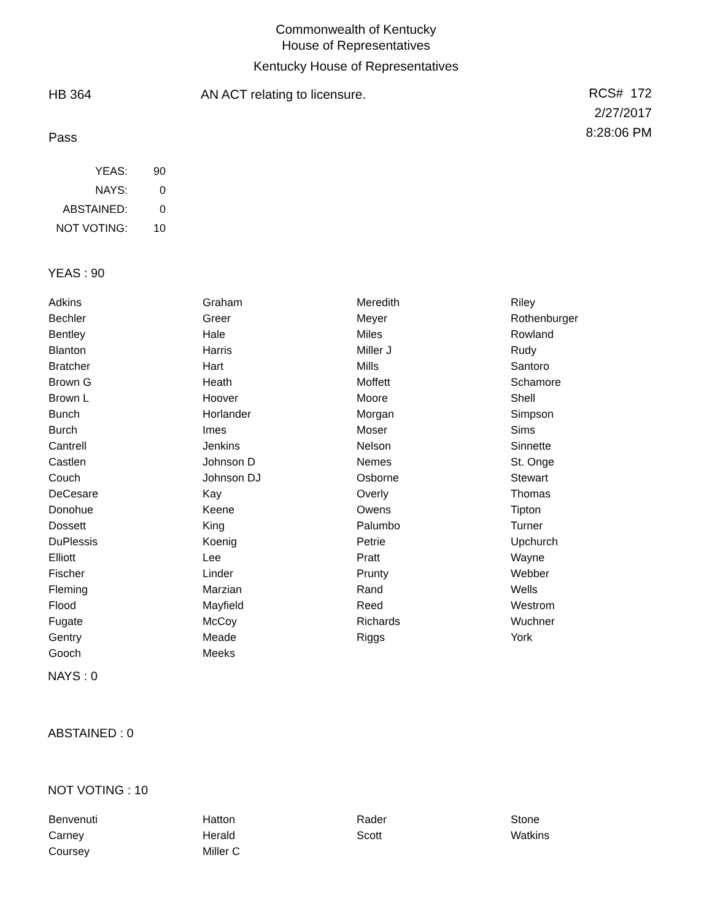Commonwealth of Kentucky
House of Representatives
Kentucky House of Representatives
HB 364 AN ACT relating to licensure.
RCS# 172
2/27/2017
8:28:06 PM
Pass
| YEAS: | 90 |
| NAYS: | 0 |
| ABSTAINED: | 0 |
| NOT VOTING: | 10 |
YEAS : 90
| Adkins | Graham | Meredith | Riley |
| Bechler | Greer | Meyer | Rothenburger |
| Bentley | Hale | Miles | Rowland |
| Blanton | Harris | Miller J | Rudy |
| Bratcher | Hart | Mills | Santoro |
| Brown G | Heath | Moffett | Schamore |
| Brown L | Hoover | Moore | Shell |
| Bunch | Horlander | Morgan | Simpson |
| Burch | Imes | Moser | Sims |
| Cantrell | Jenkins | Nelson | Sinnette |
| Castlen | Johnson D | Nemes | St. Onge |
| Couch | Johnson DJ | Osborne | Stewart |
| DeCesare | Kay | Overly | Thomas |
| Donohue | Keene | Owens | Tipton |
| Dossett | King | Palumbo | Turner |
| DuPlessis | Koenig | Petrie | Upchurch |
| Elliott | Lee | Pratt | Wayne |
| Fischer | Linder | Prunty | Webber |
| Fleming | Marzian | Rand | Wells |
| Flood | Mayfield | Reed | Westrom |
| Fugate | McCoy | Richards | Wuchner |
| Gentry | Meade | Riggs | York |
| Gooch | Meeks | | |
NAYS : 0
ABSTAINED : 0
NOT VOTING : 10
| Benvenuti | Hatton | Rader | Stone |
| Carney | Herald | Scott | Watkins |
| Coursey | Miller C | | |